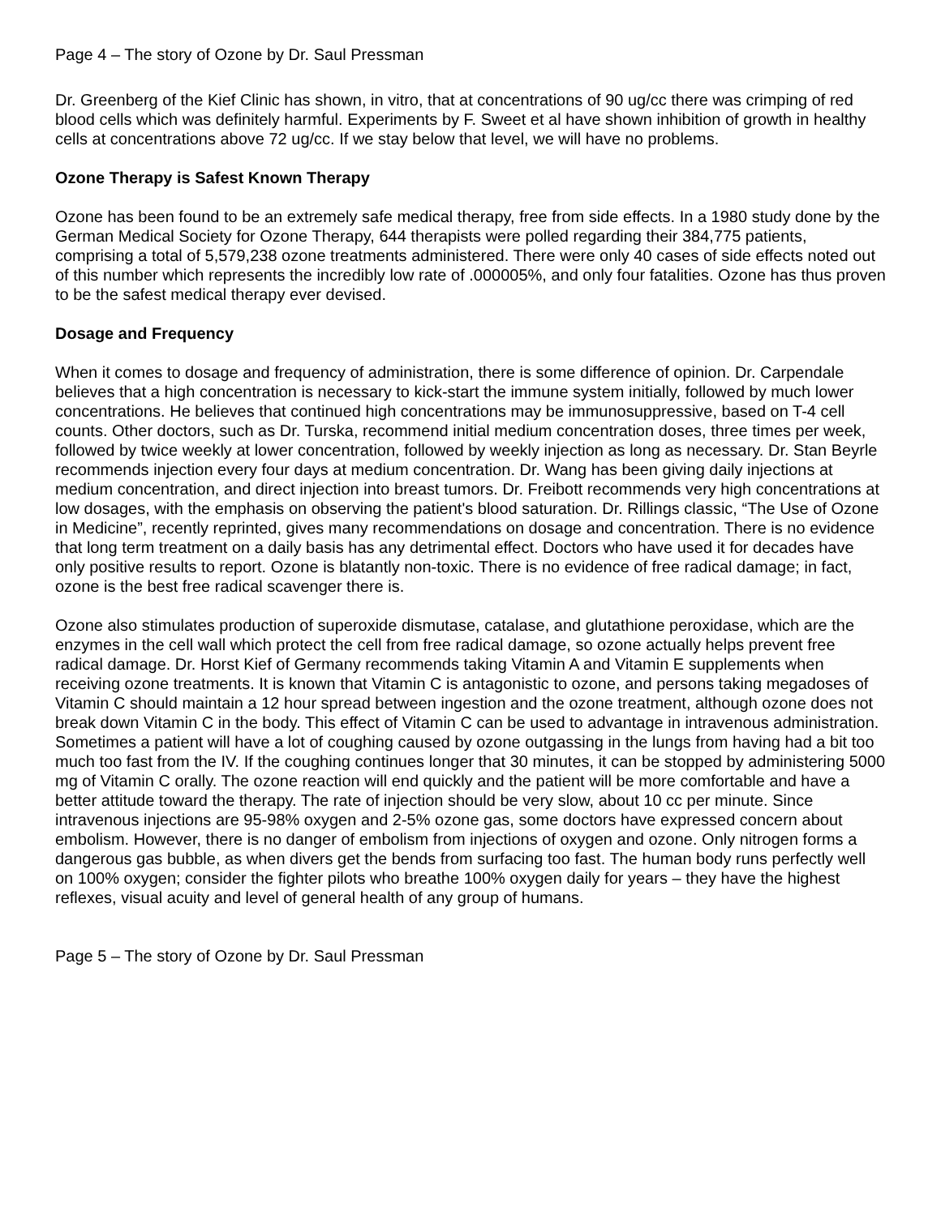Page 4 – The story of Ozone by Dr. Saul Pressman
Dr. Greenberg of the Kief Clinic has shown, in vitro, that at concentrations of 90 ug/cc there was crimping of red blood cells which was definitely harmful. Experiments by F. Sweet et al have shown inhibition of growth in healthy cells at concentrations above 72 ug/cc. If we stay below that level, we will have no problems.
Ozone Therapy is Safest Known Therapy
Ozone has been found to be an extremely safe medical therapy, free from side effects. In a 1980 study done by the German Medical Society for Ozone Therapy, 644 therapists were polled regarding their 384,775 patients, comprising a total of 5,579,238 ozone treatments administered. There were only 40 cases of side effects noted out of this number which represents the incredibly low rate of .000005%, and only four fatalities. Ozone has thus proven to be the safest medical therapy ever devised.
Dosage and Frequency
When it comes to dosage and frequency of administration, there is some difference of opinion. Dr. Carpendale believes that a high concentration is necessary to kick-start the immune system initially, followed by much lower concentrations. He believes that continued high concentrations may be immunosuppressive, based on T-4 cell counts. Other doctors, such as Dr. Turska, recommend initial medium concentration doses, three times per week, followed by twice weekly at lower concentration, followed by weekly injection as long as necessary. Dr. Stan Beyrle recommends injection every four days at medium concentration. Dr. Wang has been giving daily injections at medium concentration, and direct injection into breast tumors. Dr. Freibott recommends very high concentrations at low dosages, with the emphasis on observing the patient's blood saturation. Dr. Rillings classic, “The Use of Ozone in Medicine”, recently reprinted, gives many recommendations on dosage and concentration. There is no evidence that long term treatment on a daily basis has any detrimental effect. Doctors who have used it for decades have only positive results to report. Ozone is blatantly non-toxic. There is no evidence of free radical damage; in fact, ozone is the best free radical scavenger there is.
Ozone also stimulates production of superoxide dismutase, catalase, and glutathione peroxidase, which are the enzymes in the cell wall which protect the cell from free radical damage, so ozone actually helps prevent free radical damage. Dr. Horst Kief of Germany recommends taking Vitamin A and Vitamin E supplements when receiving ozone treatments. It is known that Vitamin C is antagonistic to ozone, and persons taking megadoses of Vitamin C should maintain a 12 hour spread between ingestion and the ozone treatment, although ozone does not break down Vitamin C in the body. This effect of Vitamin C can be used to advantage in intravenous administration. Sometimes a patient will have a lot of coughing caused by ozone outgassing in the lungs from having had a bit too much too fast from the IV. If the coughing continues longer that 30 minutes, it can be stopped by administering 5000 mg of Vitamin C orally. The ozone reaction will end quickly and the patient will be more comfortable and have a better attitude toward the therapy. The rate of injection should be very slow, about 10 cc per minute. Since intravenous injections are 95-98% oxygen and 2-5% ozone gas, some doctors have expressed concern about embolism. However, there is no danger of embolism from injections of oxygen and ozone. Only nitrogen forms a dangerous gas bubble, as when divers get the bends from surfacing too fast. The human body runs perfectly well on 100% oxygen; consider the fighter pilots who breathe 100% oxygen daily for years – they have the highest reflexes, visual acuity and level of general health of any group of humans.
Page 5 – The story of Ozone by Dr. Saul Pressman